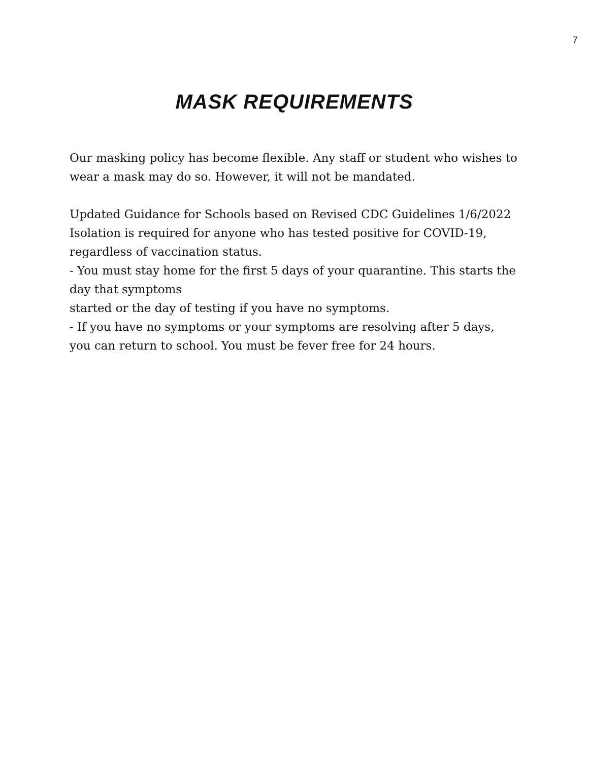7
MASK REQUIREMENTS
Our masking policy has become flexible. Any staff or student who wishes to wear a mask may do so. However, it will not be mandated.
Updated Guidance for Schools based on Revised CDC Guidelines 1/6/2022
Isolation is required for anyone who has tested positive for COVID-19, regardless of vaccination status.
- You must stay home for the first 5 days of your quarantine. This starts the day that symptoms
started or the day of testing if you have no symptoms.
- If you have no symptoms or your symptoms are resolving after 5 days, you can return to school. You must be fever free for 24 hours.